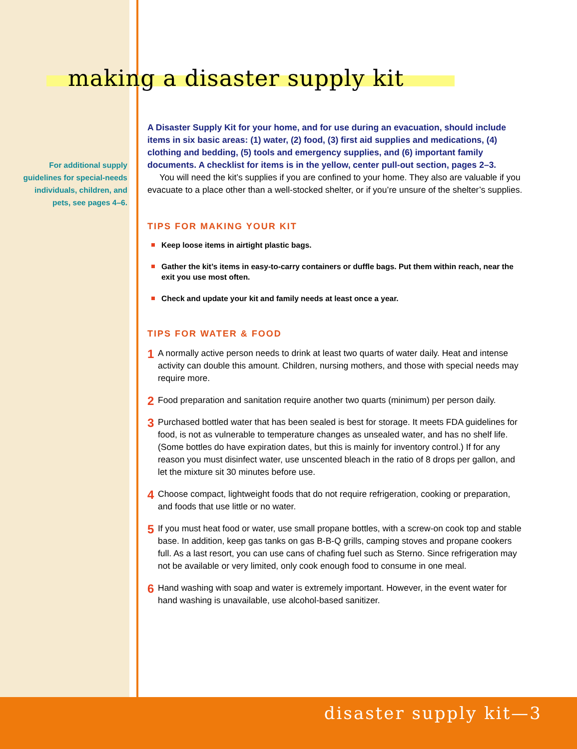making a disaster supply kit
For additional supply guidelines for special-needs individuals, children, and pets, see pages 4–6.
A Disaster Supply Kit for your home, and for use during an evacuation, should include items in six basic areas: (1) water, (2) food, (3) first aid supplies and medications, (4) clothing and bedding, (5) tools and emergency supplies, and (6) important family documents. A checklist for items is in the yellow, center pull-out section, pages 2–3.
You will need the kit’s supplies if you are confined to your home. They also are valuable if you evacuate to a place other than a well-stocked shelter, or if you’re unsure of the shelter’s supplies.
TIPS FOR MAKING YOUR KIT
Keep loose items in airtight plastic bags.
Gather the kit’s items in easy-to-carry containers or duffle bags. Put them within reach, near the exit you use most often.
Check and update your kit and family needs at least once a year.
TIPS FOR WATER & FOOD
1 A normally active person needs to drink at least two quarts of water daily. Heat and intense activity can double this amount. Children, nursing mothers, and those with special needs may require more.
2 Food preparation and sanitation require another two quarts (minimum) per person daily.
3 Purchased bottled water that has been sealed is best for storage. It meets FDA guidelines for food, is not as vulnerable to temperature changes as unsealed water, and has no shelf life. (Some bottles do have expiration dates, but this is mainly for inventory control.) If for any reason you must disinfect water, use unscented bleach in the ratio of 8 drops per gallon, and let the mixture sit 30 minutes before use.
4 Choose compact, lightweight foods that do not require refrigeration, cooking or preparation, and foods that use little or no water.
5 If you must heat food or water, use small propane bottles, with a screw-on cook top and stable base. In addition, keep gas tanks on gas B-B-Q grills, camping stoves and propane cookers full. As a last resort, you can use cans of chafing fuel such as Sterno. Since refrigeration may not be available or very limited, only cook enough food to consume in one meal.
6 Hand washing with soap and water is extremely important. However, in the event water for hand washing is unavailable, use alcohol-based sanitizer.
disaster supply kit—3